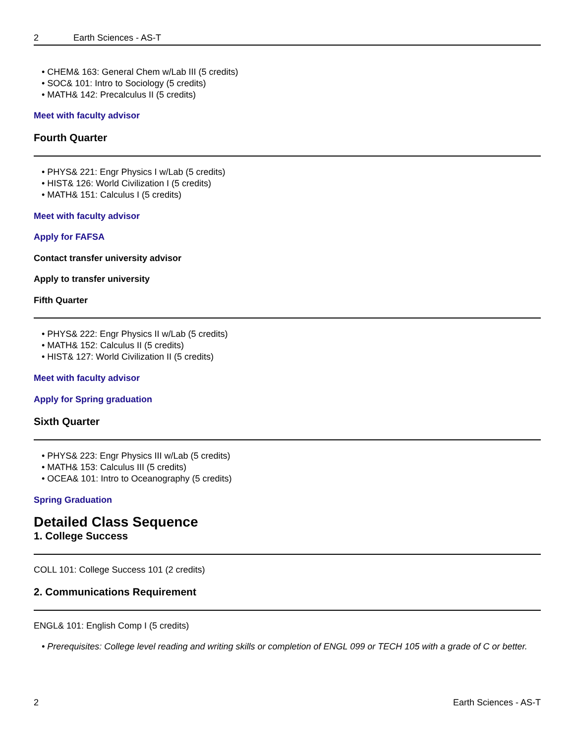2 Earth Sciences - AS-T
CHEM& 163: General Chem w/Lab III (5 credits)
SOC& 101: Intro to Sociology (5 credits)
MATH& 142: Precalculus II (5 credits)
Meet with faculty advisor
Fourth Quarter
PHYS& 221: Engr Physics I w/Lab (5 credits)
HIST& 126: World Civilization I (5 credits)
MATH& 151: Calculus I (5 credits)
Meet with faculty advisor
Apply for FAFSA
Contact transfer university advisor
Apply to transfer university
Fifth Quarter
PHYS& 222: Engr Physics II w/Lab (5 credits)
MATH& 152: Calculus II (5 credits)
HIST& 127: World Civilization II (5 credits)
Meet with faculty advisor
Apply for Spring graduation
Sixth Quarter
PHYS& 223: Engr Physics III w/Lab (5 credits)
MATH& 153: Calculus III (5 credits)
OCEA& 101: Intro to Oceanography (5 credits)
Spring Graduation
Detailed Class Sequence
1. College Success
COLL 101: College Success 101 (2 credits)
2. Communications Requirement
ENGL& 101: English Comp I (5 credits)
Prerequisites: College level reading and writing skills or completion of ENGL 099 or TECH 105 with a grade of C or better.
2 Earth Sciences - AS-T